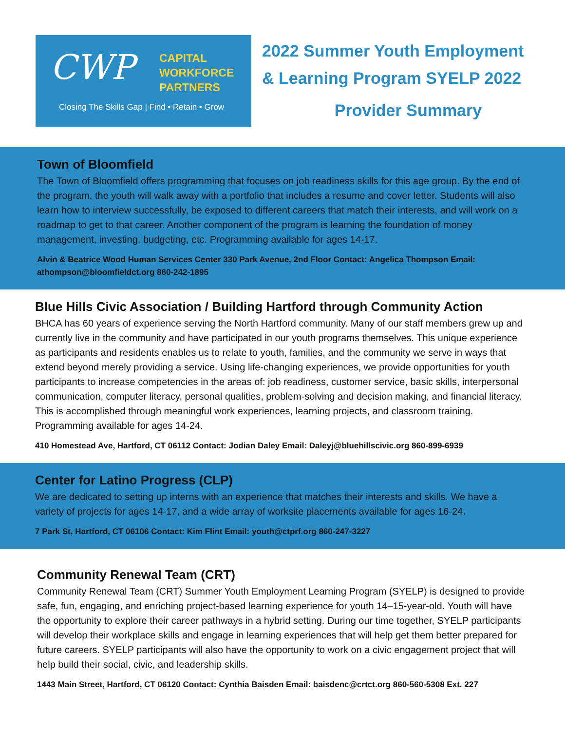CWP
CAPITAL
WORKFORCE
PARTNERS
Closing The Skills Gap | Find • Retain • Grow
2022 Summer Youth Employment
& Learning Program SYELP 2022
Provider Summary
Town of Bloomfield
The Town of Bloomfield offers programming that focuses on job readiness skills for this age group. By the end of the program, the youth will walk away with a portfolio that includes a resume and cover letter. Students will also learn how to interview successfully, be exposed to different careers that match their interests, and will work on a roadmap to get to that career. Another component of the program is learning the foundation of money management, investing, budgeting, etc. Programming available for ages 14-17.
Alvin & Beatrice Wood Human Services Center 330 Park Avenue, 2nd Floor Contact: Angelica Thompson Email: athompson@bloomfieldct.org 860-242-1895
Blue Hills Civic Association / Building Hartford through Community Action
BHCA has 60 years of experience serving the North Hartford community. Many of our staff members grew up and currently live in the community and have participated in our youth programs themselves. This unique experience as participants and residents enables us to relate to youth, families, and the community we serve in ways that extend beyond merely providing a service. Using life-changing experiences, we provide opportunities for youth participants to increase competencies in the areas of: job readiness, customer service, basic skills, interpersonal communication, computer literacy, personal qualities, problem-solving and decision making, and financial literacy. This is accomplished through meaningful work experiences, learning projects, and classroom training. Programming available for ages 14-24.
410 Homestead Ave, Hartford, CT 06112 Contact: Jodian Daley Email: Daleyj@bluehillscivic.org 860-899-6939
Center for Latino Progress (CLP)
We are dedicated to setting up interns with an experience that matches their interests and skills. We have a variety of projects for ages 14-17, and a wide array of worksite placements available for ages 16-24.
7 Park St, Hartford, CT 06106 Contact: Kim Flint Email: youth@ctprf.org 860-247-3227
Community Renewal Team (CRT)
Community Renewal Team (CRT) Summer Youth Employment Learning Program (SYELP) is designed to provide safe, fun, engaging, and enriching project-based learning experience for youth 14–15-year-old. Youth will have the opportunity to explore their career pathways in a hybrid setting. During our time together, SYELP participants will develop their workplace skills and engage in learning experiences that will help get them better prepared for future careers. SYELP participants will also have the opportunity to work on a civic engagement project that will help build their social, civic, and leadership skills.
1443 Main Street, Hartford, CT 06120 Contact: Cynthia Baisden Email: baisdenc@crtct.org 860-560-5308 Ext. 227